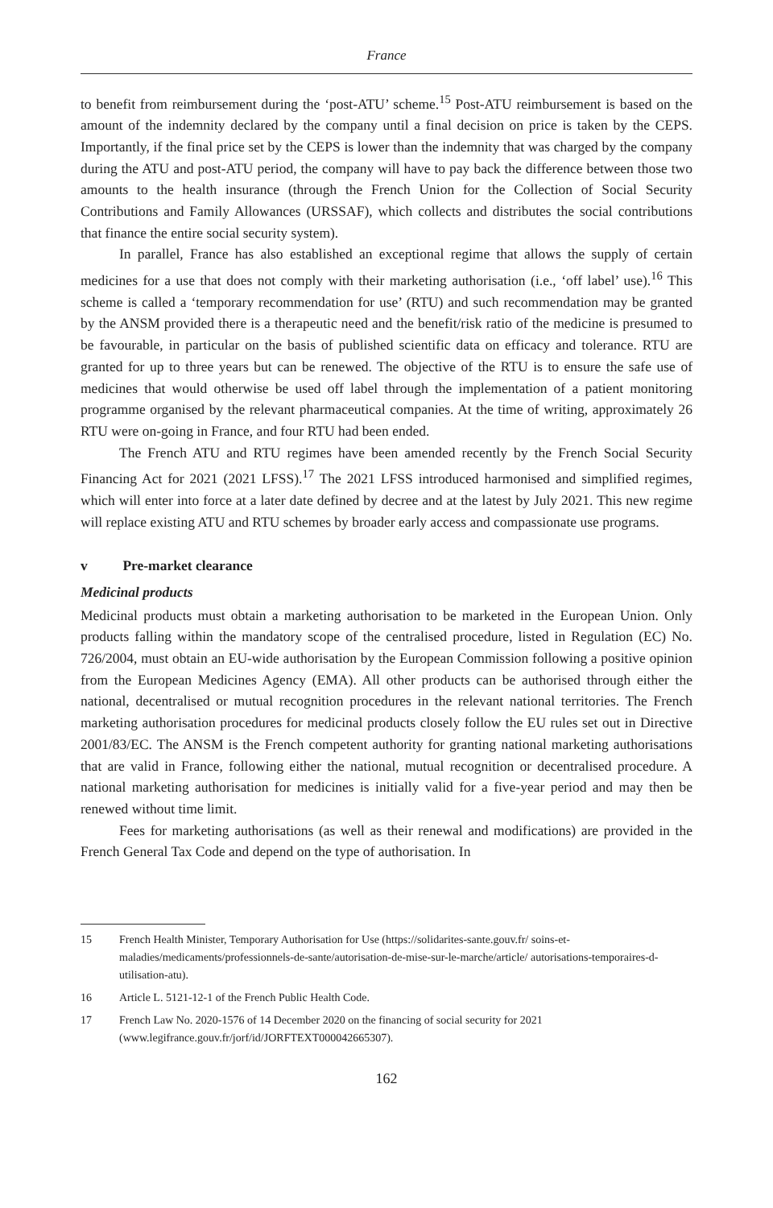France
to benefit from reimbursement during the ‘post-ATU’ scheme.<sup>15</sup> Post-ATU reimbursement is based on the amount of the indemnity declared by the company until a final decision on price is taken by the CEPS. Importantly, if the final price set by the CEPS is lower than the indemnity that was charged by the company during the ATU and post-ATU period, the company will have to pay back the difference between those two amounts to the health insurance (through the French Union for the Collection of Social Security Contributions and Family Allowances (URSSAF), which collects and distributes the social contributions that finance the entire social security system).
In parallel, France has also established an exceptional regime that allows the supply of certain medicines for a use that does not comply with their marketing authorisation (i.e., ‘off label’ use).<sup>16</sup> This scheme is called a ‘temporary recommendation for use’ (RTU) and such recommendation may be granted by the ANSM provided there is a therapeutic need and the benefit/risk ratio of the medicine is presumed to be favourable, in particular on the basis of published scientific data on efficacy and tolerance. RTU are granted for up to three years but can be renewed. The objective of the RTU is to ensure the safe use of medicines that would otherwise be used off label through the implementation of a patient monitoring programme organised by the relevant pharmaceutical companies. At the time of writing, approximately 26 RTU were on-going in France, and four RTU had been ended.
The French ATU and RTU regimes have been amended recently by the French Social Security Financing Act for 2021 (2021 LFSS).<sup>17</sup> The 2021 LFSS introduced harmonised and simplified regimes, which will enter into force at a later date defined by decree and at the latest by July 2021. This new regime will replace existing ATU and RTU schemes by broader early access and compassionate use programs.
v Pre-market clearance
Medicinal products
Medicinal products must obtain a marketing authorisation to be marketed in the European Union. Only products falling within the mandatory scope of the centralised procedure, listed in Regulation (EC) No. 726/2004, must obtain an EU-wide authorisation by the European Commission following a positive opinion from the European Medicines Agency (EMA). All other products can be authorised through either the national, decentralised or mutual recognition procedures in the relevant national territories. The French marketing authorisation procedures for medicinal products closely follow the EU rules set out in Directive 2001/83/EC. The ANSM is the French competent authority for granting national marketing authorisations that are valid in France, following either the national, mutual recognition or decentralised procedure. A national marketing authorisation for medicines is initially valid for a five-year period and may then be renewed without time limit.
Fees for marketing authorisations (as well as their renewal and modifications) are provided in the French General Tax Code and depend on the type of authorisation. In
15 French Health Minister, Temporary Authorisation for Use (https://solidarites-sante.gouv.fr/ soins-et-maladies/medicaments/professionnels-de-sante/autorisation-de-mise-sur-le-marche/article/ autorisations-temporaires-d-utilisation-atu).
16 Article L. 5121-12-1 of the French Public Health Code.
17 French Law No. 2020-1576 of 14 December 2020 on the financing of social security for 2021 (www.legifrance.gouv.fr/jorf/id/JORFTEXT000042665307).
162